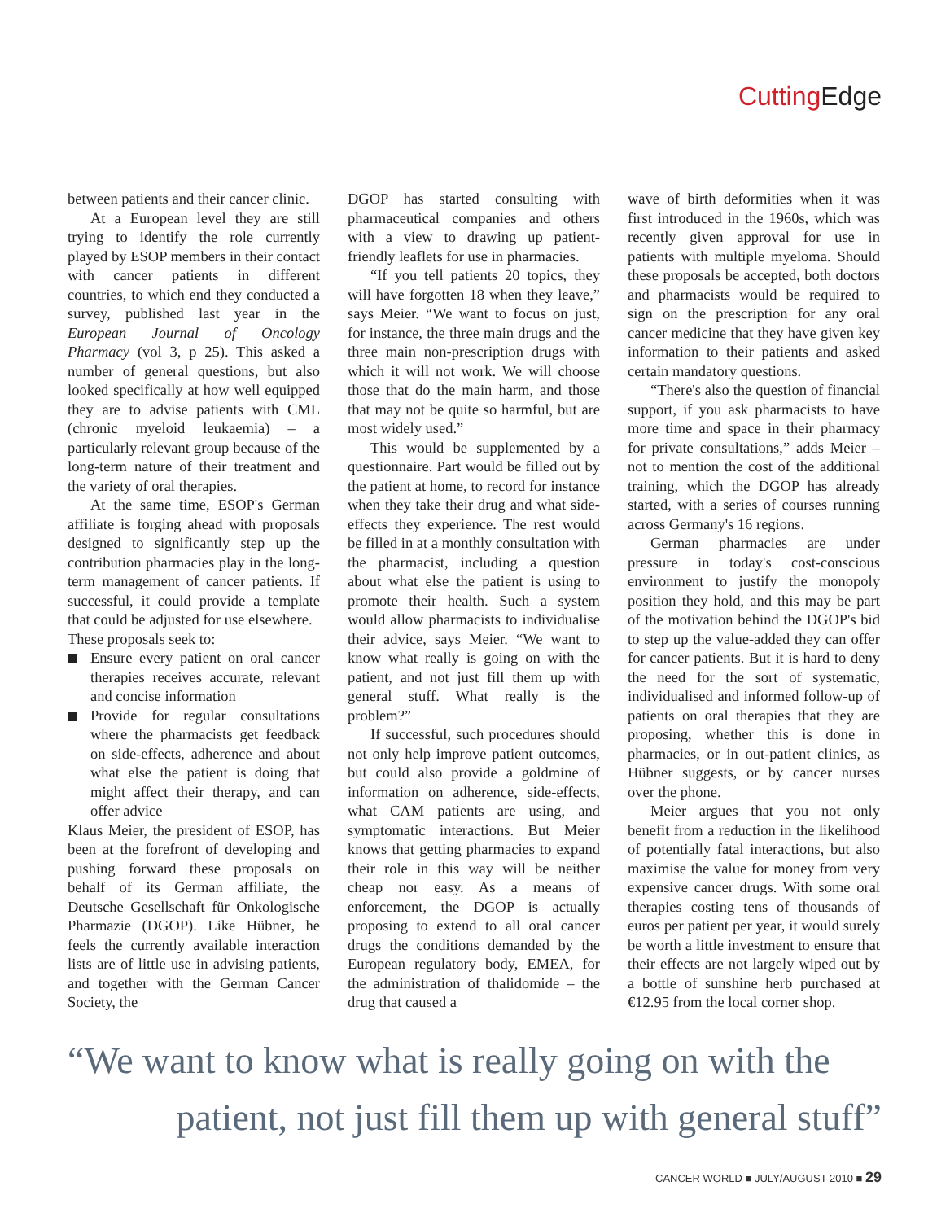Cutting Edge
between patients and their cancer clinic.
At a European level they are still trying to identify the role currently played by ESOP members in their contact with cancer patients in different countries, to which end they conducted a survey, published last year in the European Journal of Oncology Pharmacy (vol 3, p 25). This asked a number of general questions, but also looked specifically at how well equipped they are to advise patients with CML (chronic myeloid leukaemia) – a particularly relevant group because of the long-term nature of their treatment and the variety of oral therapies.
At the same time, ESOP's German affiliate is forging ahead with proposals designed to significantly step up the contribution pharmacies play in the long-term management of cancer patients. If successful, it could provide a template that could be adjusted for use elsewhere.
These proposals seek to:
Ensure every patient on oral cancer therapies receives accurate, relevant and concise information
Provide for regular consultations where the pharmacists get feedback on side-effects, adherence and about what else the patient is doing that might affect their therapy, and can offer advice
Klaus Meier, the president of ESOP, has been at the forefront of developing and pushing forward these proposals on behalf of its German affiliate, the Deutsche Gesellschaft für Onkologische Pharmazie (DGOP). Like Hübner, he feels the currently available interaction lists are of little use in advising patients, and together with the German Cancer Society, the
DGOP has started consulting with pharmaceutical companies and others with a view to drawing up patient-friendly leaflets for use in pharmacies.
“If you tell patients 20 topics, they will have forgotten 18 when they leave,” says Meier. “We want to focus on just, for instance, the three main drugs and the three main non-prescription drugs with which it will not work. We will choose those that do the main harm, and those that may not be quite so harmful, but are most widely used.”
This would be supplemented by a questionnaire. Part would be filled out by the patient at home, to record for instance when they take their drug and what side-effects they experience. The rest would be filled in at a monthly consultation with the pharmacist, including a question about what else the patient is using to promote their health. Such a system would allow pharmacists to individualise their advice, says Meier. “We want to know what really is going on with the patient, and not just fill them up with general stuff. What really is the problem?”
If successful, such procedures should not only help improve patient outcomes, but could also provide a goldmine of information on adherence, side-effects, what CAM patients are using, and symptomatic interactions. But Meier knows that getting pharmacies to expand their role in this way will be neither cheap nor easy. As a means of enforcement, the DGOP is actually proposing to extend to all oral cancer drugs the conditions demanded by the European regulatory body, EMEA, for the administration of thalidomide – the drug that caused a
wave of birth deformities when it was first introduced in the 1960s, which was recently given approval for use in patients with multiple myeloma. Should these proposals be accepted, both doctors and pharmacists would be required to sign on the prescription for any oral cancer medicine that they have given key information to their patients and asked certain mandatory questions.
“There's also the question of financial support, if you ask pharmacists to have more time and space in their pharmacy for private consultations,” adds Meier – not to mention the cost of the additional training, which the DGOP has already started, with a series of courses running across Germany's 16 regions.
German pharmacies are under pressure in today's cost-conscious environment to justify the monopoly position they hold, and this may be part of the motivation behind the DGOP's bid to step up the value-added they can offer for cancer patients. But it is hard to deny the need for the sort of systematic, individualised and informed follow-up of patients on oral therapies that they are proposing, whether this is done in pharmacies, or in out-patient clinics, as Hübner suggests, or by cancer nurses over the phone.
Meier argues that you not only benefit from a reduction in the likelihood of potentially fatal interactions, but also maximise the value for money from very expensive cancer drugs. With some oral therapies costing tens of thousands of euros per patient per year, it would surely be worth a little investment to ensure that their effects are not largely wiped out by a bottle of sunshine herb purchased at €12.95 from the local corner shop.
“We want to know what is really going on with the
patient, not just fill them up with general stuff”
CANCER WORLD ■ JULY/AUGUST 2010 ■ 29